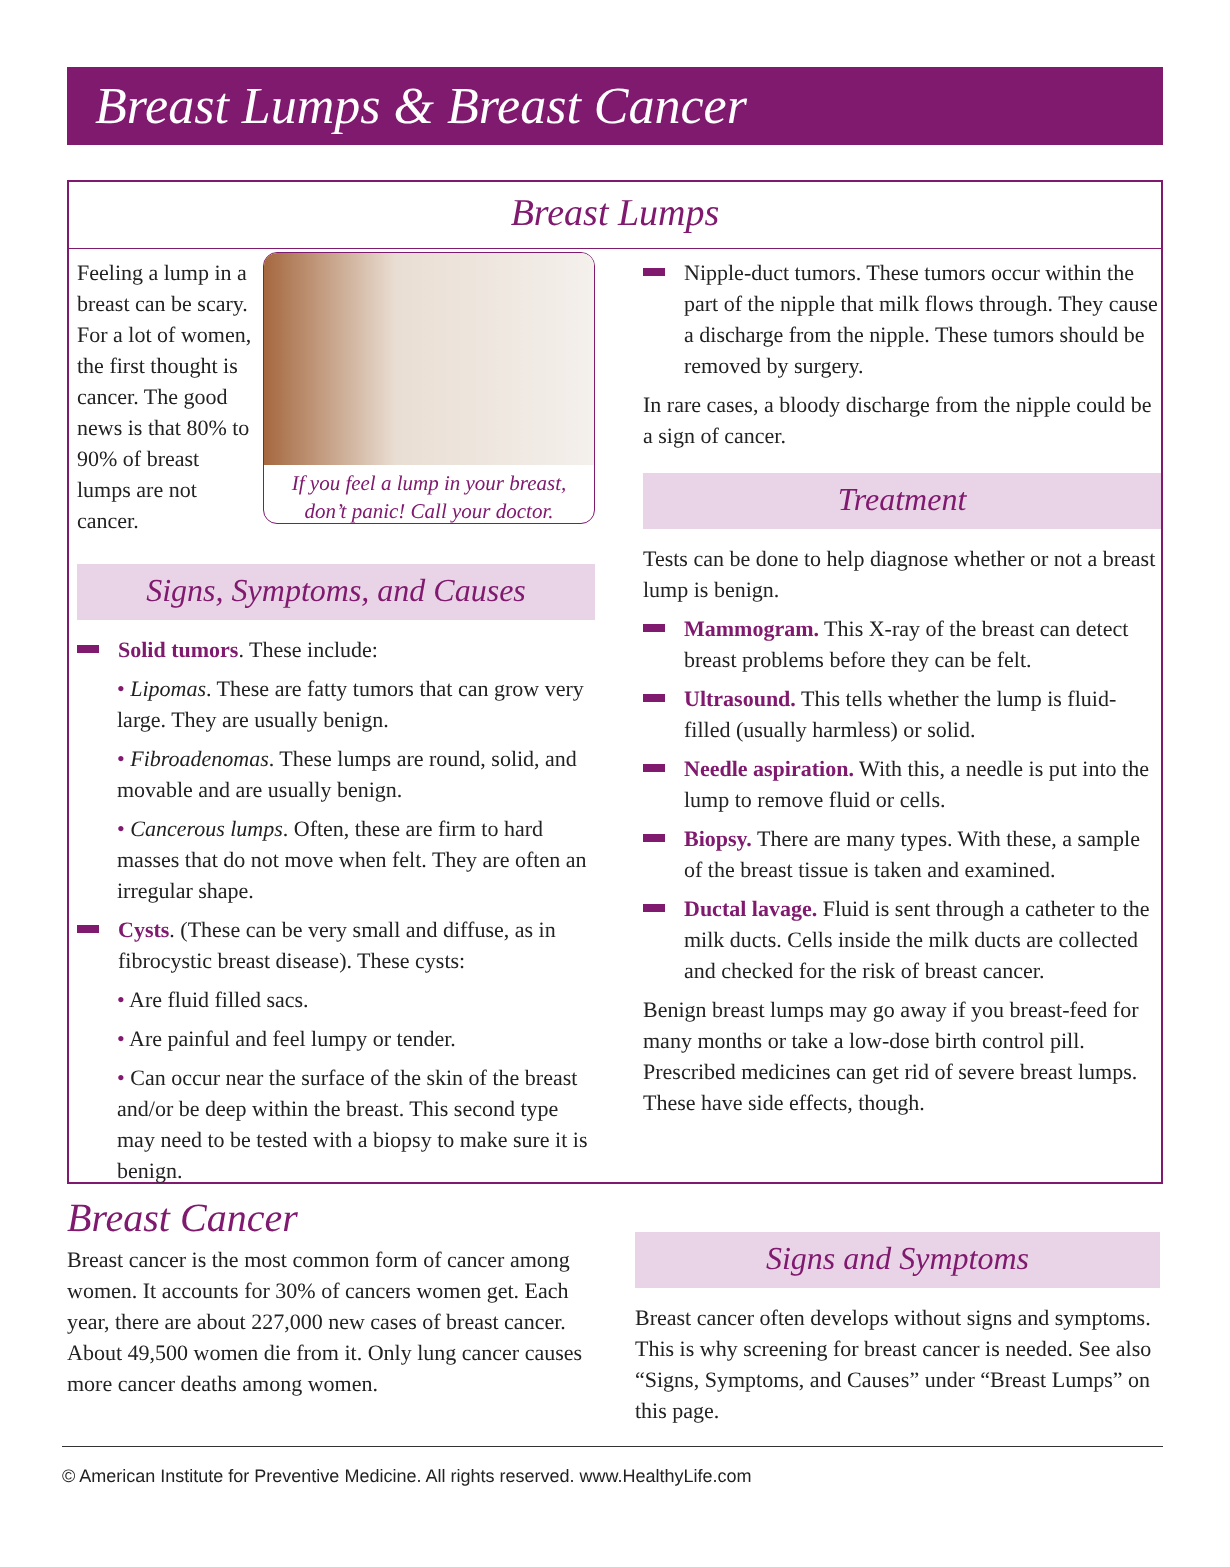Breast Lumps & Breast Cancer
Breast Lumps
If you feel a lump in your breast,
don’t panic! Call your doctor.
Feeling a lump in a breast can be scary. For a lot of women, the first thought is cancer. The good news is that 80% to 90% of breast lumps are not cancer.
Signs, Symptoms, and Causes
Solid tumors. These include:
• Lipomas. These are fatty tumors that can grow very large. They are usually benign.
• Fibroadenomas. These lumps are round, solid, and movable and are usually benign.
• Cancerous lumps. Often, these are firm to hard masses that do not move when felt. They are often an irregular shape.
Cysts. (These can be very small and diffuse, as in fibrocystic breast disease). These cysts:
• Are fluid filled sacs.
• Are painful and feel lumpy or tender.
• Can occur near the surface of the skin of the breast and/or be deep within the breast. This second type may need to be tested with a biopsy to make sure it is benign.
Nipple-duct tumors. These tumors occur within the part of the nipple that milk flows through. They cause a discharge from the nipple. These tumors should be removed by surgery.
In rare cases, a bloody discharge from the nipple could be a sign of cancer.
Treatment
Tests can be done to help diagnose whether or not a breast lump is benign.
Mammogram. This X-ray of the breast can detect breast problems before they can be felt.
Ultrasound. This tells whether the lump is fluid-filled (usually harmless) or solid.
Needle aspiration. With this, a needle is put into the lump to remove fluid or cells.
Biopsy. There are many types. With these, a sample of the breast tissue is taken and examined.
Ductal lavage. Fluid is sent through a catheter to the milk ducts. Cells inside the milk ducts are collected and checked for the risk of breast cancer.
Benign breast lumps may go away if you breast-feed for many months or take a low-dose birth control pill. Prescribed medicines can get rid of severe breast lumps. These have side effects, though.
Breast Cancer
Breast cancer is the most common form of cancer among women. It accounts for 30% of cancers women get. Each year, there are about 227,000 new cases of breast cancer. About 49,500 women die from it. Only lung cancer causes more cancer deaths among women.
Signs and Symptoms
Breast cancer often develops without signs and symptoms. This is why screening for breast cancer is needed. See also “Signs, Symptoms, and Causes” under “Breast Lumps” on this page.
© American Institute for Preventive Medicine. All rights reserved. www.HealthyLife.com